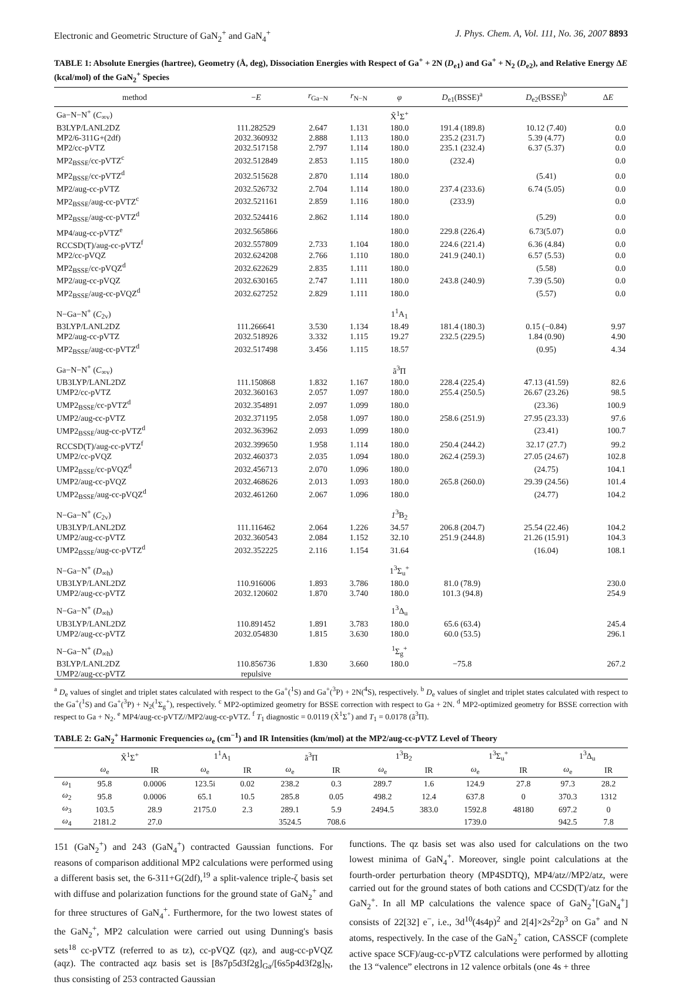Electronic and Geometric Structure of GaN<sub>2</sub><sup>+</sup> and GaN<sub>4</sub><sup>+</sup> J. Phys. Chem. A, Vol. 111, No. 36, 2007 8893
TABLE 1: Absolute Energies (hartree), Geometry (Å, deg), Dissociation Energies with Respect of Ga<sup>+</sup> + 2N (D<sub>e1</sub>) and Ga<sup>+</sup> + N<sub>2</sub> (D<sub>e2</sub>), and Relative Energy ΔE (kcal/mol) of the GaN<sub>2</sub><sup>+</sup> Species
| method | − E | r<sub>Ga−N</sub> | r<sub>N−N</sub> | φ | D<sub>e1</sub>(BSSE)<sup>a</sup> | D<sub>e2</sub>(BSSE)<sup>b</sup> | Δ E |
| --- | --- | --- | --- | --- | --- | --- | --- |
| Ga−N−N<sup>+</sup> ( C<sub>∞v</sub>) | | | | X̃<sup>1</sup>Σ<sup>+</sup> | | | |
| B3LYP/LANL2DZ | 111.282529 | 2.647 | 1.131 | 180.0 | 191.4 (189.8) | 10.12 (7.40) | 0.0 |
| MP2/6-311G+(2df) | 2032.360932 | 2.888 | 1.113 | 180.0 | 235.2 (231.7) | 5.39 (4.77) | 0.0 |
| MP2/cc-pVTZ | 2032.517158 | 2.797 | 1.114 | 180.0 | 235.1 (232.4) | 6.37 (5.37) | 0.0 |
| MP2<sub>BSSE</sub>/cc-pVTZ<sup>c</sup> | 2032.512849 | 2.853 | 1.115 | 180.0 | (232.4) | | 0.0 |
| MP2<sub>BSSE</sub>/cc-pVTZ<sup>d</sup> | 2032.515628 | 2.870 | 1.114 | 180.0 | | (5.41) | 0.0 |
| MP2/aug-cc-pVTZ | 2032.526732 | 2.704 | 1.114 | 180.0 | 237.4 (233.6) | 6.74 (5.05) | 0.0 |
| MP2<sub>BSSE</sub>/aug-cc-pVTZ<sup>c</sup> | 2032.521161 | 2.859 | 1.116 | 180.0 | (233.9) | | 0.0 |
| MP2<sub>BSSE</sub>/aug-cc-pVTZ<sup>d</sup> | 2032.524416 | 2.862 | 1.114 | 180.0 | | (5.29) | 0.0 |
| MP4/aug-cc-pVTZ<sup>e</sup> | 2032.565866 | | | 180.0 | 229.8 (226.4) | 6.73(5.07) | 0.0 |
| RCCSD(T)/aug-cc-pVTZ<sup>f</sup> | 2032.557809 | 2.733 | 1.104 | 180.0 | 224.6 (221.4) | 6.36 (4.84) | 0.0 |
| MP2/cc-pVQZ | 2032.624208 | 2.766 | 1.110 | 180.0 | 241.9 (240.1) | 6.57 (5.53) | 0.0 |
| MP2<sub>BSSE</sub>/cc-pVQZ<sup>d</sup> | 2032.622629 | 2.835 | 1.111 | 180.0 | | (5.58) | 0.0 |
| MP2/aug-cc-pVQZ | 2032.630165 | 2.747 | 1.111 | 180.0 | 243.8 (240.9) | 7.39 (5.50) | 0.0 |
| MP2<sub>BSSE</sub>/aug-cc-pVQZ<sup>d</sup> | 2032.627252 | 2.829 | 1.111 | 180.0 | | (5.57) | 0.0 |
| N−Ga−N<sup>+</sup> ( C<sub>2v</sub>) | | | | 1<sup>1</sup>A<sub>1</sub> | | | |
| B3LYP/LANL2DZ | 111.266641 | 3.530 | 1.134 | 18.49 | 181.4 (180.3) | 0.15 (−0.84) | 9.97 |
| MP2/aug-cc-pVTZ | 2032.518926 | 3.332 | 1.115 | 19.27 | 232.5 (229.5) | 1.84 (0.90) | 4.90 |
| MP2<sub>BSSE</sub>/aug-cc-pVTZ<sup>d</sup> | 2032.517498 | 3.456 | 1.115 | 18.57 | | (0.95) | 4.34 |
| Ga−N−N<sup>+</sup> ( C<sub>∞v</sub>) | | | | ã<sup>3</sup>Π | | | |
| UB3LYP/LANL2DZ | 111.150868 | 1.832 | 1.167 | 180.0 | 228.4 (225.4) | 47.13 (41.59) | 82.6 |
| UMP2/cc-pVTZ | 2032.360163 | 2.057 | 1.097 | 180.0 | 255.4 (250.5) | 26.67 (23.26) | 98.5 |
| UMP2<sub>BSSE</sub>/cc-pVTZ<sup>d</sup> | 2032.354891 | 2.097 | 1.099 | 180.0 | | (23.36) | 100.9 |
| UMP2/aug-cc-pVTZ | 2032.371195 | 2.058 | 1.097 | 180.0 | 258.6 (251.9) | 27.95 (23.33) | 97.6 |
| UMP2<sub>BSSE</sub>/aug-cc-pVTZ<sup>d</sup> | 2032.363962 | 2.093 | 1.099 | 180.0 | | (23.41) | 100.7 |
| RCCSD(T)/aug-cc-pVTZ<sup>f</sup> | 2032.399650 | 1.958 | 1.114 | 180.0 | 250.4 (244.2) | 32.17 (27.7) | 99.2 |
| UMP2/cc-pVQZ | 2032.460373 | 2.035 | 1.094 | 180.0 | 262.4 (259.3) | 27.05 (24.67) | 102.8 |
| UMP2<sub>BSSE</sub>/cc-pVQZ<sup>d</sup> | 2032.456713 | 2.070 | 1.096 | 180.0 | | (24.75) | 104.1 |
| UMP2/aug-cc-pVQZ | 2032.468626 | 2.013 | 1.093 | 180.0 | 265.8 (260.0) | 29.39 (24.56) | 101.4 |
| UMP2<sub>BSSE</sub>/aug-cc-pVQZ<sup>d</sup> | 2032.461260 | 2.067 | 1.096 | 180.0 | | (24.77) | 104.2 |
| N−Ga−N<sup>+</sup> ( C<sub>2v</sub>) | | | | 1<sup>3</sup>B<sub>2</sub> | | | |
| UB3LYP/LANL2DZ | 111.116462 | 2.064 | 1.226 | 34.57 | 206.8 (204.7) | 25.54 (22.46) | 104.2 |
| UMP2/aug-cc-pVTZ | 2032.360543 | 2.084 | 1.152 | 32.10 | 251.9 (244.8) | 21.26 (15.91) | 104.3 |
| UMP2<sub>BSSE</sub>/aug-cc-pVTZ<sup>d</sup> | 2032.352225 | 2.116 | 1.154 | 31.64 | | (16.04) | 108.1 |
| N−Ga−N<sup>+</sup> ( D<sub>∞h</sub>) | | | | 1<sup>3</sup>Σ<sub>u</sub><sup>+</sup> | | | |
| UB3LYP/LANL2DZ | 110.916006 | 1.893 | 3.786 | 180.0 | 81.0 (78.9) | | 230.0 |
| UMP2/aug-cc-pVTZ | 2032.120602 | 1.870 | 3.740 | 180.0 | 101.3 (94.8) | | 254.9 |
| N−Ga−N<sup>+</sup> ( D<sub>∞h</sub>) | | | | 1<sup>3</sup>Δ<sub>u</sub> | | | |
| UB3LYP/LANL2DZ | 110.891452 | 1.891 | 3.783 | 180.0 | 65.6 (63.4) | | 245.4 |
| UMP2/aug-cc-pVTZ | 2032.054830 | 1.815 | 3.630 | 180.0 | 60.0 (53.5) | | 296.1 |
| N−Ga−N<sup>+</sup> ( D<sub>∞h</sub>) | | | | <sup>1</sup> Σ<sub>g</sub><sup>+</sup> | | | |
| B3LYP/LANL2DZ | 110.856736 | 1.830 | 3.660 | 180.0 | −75.8 | | 267.2 |
| UMP2/aug-cc-pVTZ | repulsive | | | | | | |
<sup>a</sup> D<sub>e</sub> values of singlet and triplet states calculated with respect to the Ga<sup>+</sup>(<sup>1</sup>S) and Ga<sup>+</sup>(<sup>3</sup>P) + 2N(<sup>4</sup>S), respectively. <sup>b</sup> D<sub>e</sub> values of singlet and triplet states calculated with respect to the Ga<sup>+</sup>(<sup>1</sup>S) and Ga<sup>+</sup>(<sup>3</sup>P) + N<sub>2</sub>(<sup>1</sup>Σ<sub>g</sub><sup>+</sup>), respectively. <sup>c</sup> MP2-optimized geometry for BSSE correction with respect to Ga + 2N. <sup>d</sup> MP2-optimized geometry for BSSE correction with respect to Ga + N<sub>2</sub>. <sup>e</sup> MP4/aug-cc-pVTZ//MP2/aug-cc-pVTZ. <sup>f</sup> T<sub>1</sub> diagnostic = 0.0119 (X̃<sup>1</sup>Σ<sup>+</sup>) and T<sub>1</sub> = 0.0178 (ã<sup>3</sup>Π).
TABLE 2: GaN<sub>2</sub><sup>+</sup> Harmonic Frequencies ω<sub>e</sub> (cm<sup>−1</sup>) and IR Intensities (km/mol) at the MP2/aug-cc-pVTZ Level of Theory
| | X̃<sup>1</sup>Σ<sup>+</sup> | | 1<sup>1</sup>A<sub>1</sub> | | ã<sup>3</sup>Π | | 1<sup>3</sup>B<sub>2</sub> | | 1<sup>3</sup>Σ<sub>u</sub><sup>+</sup> | | 1<sup>3</sup>Δ<sub>u</sub> | |
| --- | --- | --- | --- | --- | --- | --- | --- | --- | --- | --- | --- | --- |
| | ω<sub>e</sub> | IR | ω<sub>e</sub> | IR | ω<sub>e</sub> | IR | ω<sub>e</sub> | IR | ω<sub>e</sub> | IR | ω<sub>e</sub> | IR |
| ω<sub>1</sub> | 95.8 | 0.0006 | 123.5i | 0.02 | 238.2 | 0.3 | 289.7 | 1.6 | 124.9 | 27.8 | 97.3 | 28.2 |
| ω<sub>2</sub> | 95.8 | 0.0006 | 65.1 | 10.5 | 285.8 | 0.05 | 498.2 | 12.4 | 637.8 | 0 | 370.3 | 1312 |
| ω<sub>3</sub> | 103.5 | 28.9 | 2175.0 | 2.3 | 289.1 | 5.9 | 2494.5 | 383.0 | 1592.8 | 48180 | 697.2 | 0 |
| ω<sub>4</sub> | 2181.2 | 27.0 | | | 3524.5 | 708.6 | | | 1739.0 | | 942.5 | 7.8 |
151 (GaN<sub>2</sub><sup>+</sup>) and 243 (GaN<sub>4</sub><sup>+</sup>) contracted Gaussian functions. For reasons of comparison additional MP2 calculations were performed using a different basis set, the 6-311+G(2df),<sup>19</sup> a split-valence triple-ζ basis set with diffuse and polarization functions for the ground state of GaN<sub>2</sub><sup>+</sup> and for three structures of GaN<sub>4</sub><sup>+</sup>. Furthermore, for the two lowest states of the GaN<sub>2</sub><sup>+</sup>, MP2 calculation were carried out using Dunning's basis sets<sup>18</sup> cc-pVTZ (referred to as tz), cc-pVQZ (qz), and aug-cc-pVQZ (aqz). The contracted aqz basis set is [8s7p5d3f2g]<sub>Ga</sub>/[6s5p4d3f2g]<sub>N</sub>, thus consisting of 253 contracted Gaussian
functions. The qz basis set was also used for calculations on the two lowest minima of GaN<sub>4</sub><sup>+</sup>. Moreover, single point calculations at the fourth-order perturbation theory (MP4SDTQ), MP4/atz//MP2/atz, were carried out for the ground states of both cations and CCSD(T)/atz for the GaN<sub>2</sub><sup>+</sup>. In all MP calculations the valence space of GaN<sub>2</sub><sup>+</sup>[GaN<sub>4</sub><sup>+</sup>] consists of 22[32] e<sup>−</sup>, i.e., 3d<sup>10</sup>(4s4p)<sup>2</sup> and 2[4]×2s<sup>2</sup>2p<sup>3</sup> on Ga<sup>+</sup> and N atoms, respectively. In the case of the GaN<sub>2</sub><sup>+</sup> cation, CASSCF (complete active space SCF)/aug-cc-pVTZ calculations were performed by allotting the 13 “valence” electrons in 12 valence orbitals (one 4s + three